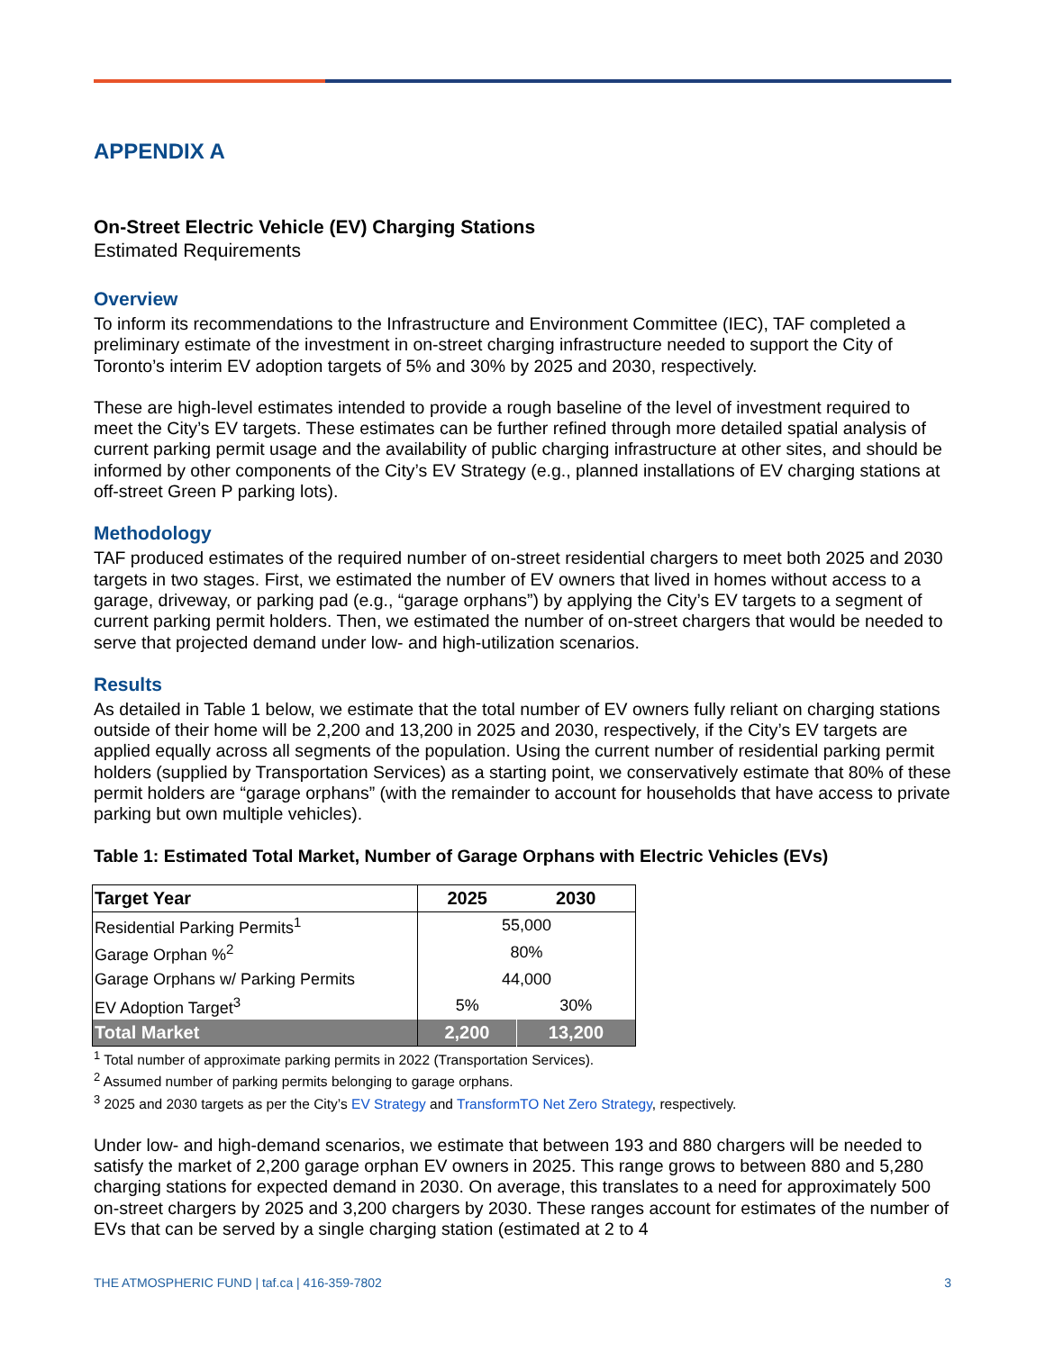APPENDIX A
On-Street Electric Vehicle (EV) Charging Stations
Estimated Requirements
Overview
To inform its recommendations to the Infrastructure and Environment Committee (IEC), TAF completed a preliminary estimate of the investment in on-street charging infrastructure needed to support the City of Toronto’s interim EV adoption targets of 5% and 30% by 2025 and 2030, respectively.
These are high-level estimates intended to provide a rough baseline of the level of investment required to meet the City’s EV targets. These estimates can be further refined through more detailed spatial analysis of current parking permit usage and the availability of public charging infrastructure at other sites, and should be informed by other components of the City’s EV Strategy (e.g., planned installations of EV charging stations at off-street Green P parking lots).
Methodology
TAF produced estimates of the required number of on-street residential chargers to meet both 2025 and 2030 targets in two stages. First, we estimated the number of EV owners that lived in homes without access to a garage, driveway, or parking pad (e.g., “garage orphans”) by applying the City’s EV targets to a segment of current parking permit holders. Then, we estimated the number of on-street chargers that would be needed to serve that projected demand under low- and high-utilization scenarios.
Results
As detailed in Table 1 below, we estimate that the total number of EV owners fully reliant on charging stations outside of their home will be 2,200 and 13,200 in 2025 and 2030, respectively, if the City’s EV targets are applied equally across all segments of the population. Using the current number of residential parking permit holders (supplied by Transportation Services) as a starting point, we conservatively estimate that 80% of these permit holders are “garage orphans” (with the remainder to account for households that have access to private parking but own multiple vehicles).
Table 1: Estimated Total Market, Number of Garage Orphans with Electric Vehicles (EVs)
| Target Year | 2025 | 2030 |
| --- | --- | --- |
| Residential Parking Permits<sup>1</sup> | 55,000 | |
| Garage Orphan %<sup>2</sup> | 80% | |
| Garage Orphans w/ Parking Permits | 44,000 | |
| EV Adoption Target<sup>3</sup> | 5% | 30% |
| Total Market | 2,200 | 13,200 |
<sup>1</sup> Total number of approximate parking permits in 2022 (Transportation Services).
<sup>2</sup> Assumed number of parking permits belonging to garage orphans.
<sup>3</sup> 2025 and 2030 targets as per the City’s EV Strategy and TransformTO Net Zero Strategy, respectively.
Under low- and high-demand scenarios, we estimate that between 193 and 880 chargers will be needed to satisfy the market of 2,200 garage orphan EV owners in 2025. This range grows to between 880 and 5,280 charging stations for expected demand in 2030. On average, this translates to a need for approximately 500 on-street chargers by 2025 and 3,200 chargers by 2030. These ranges account for estimates of the number of EVs that can be served by a single charging station (estimated at 2 to 4
THE ATMOSPHERIC FUND | taf.ca | 416-359-7802 3